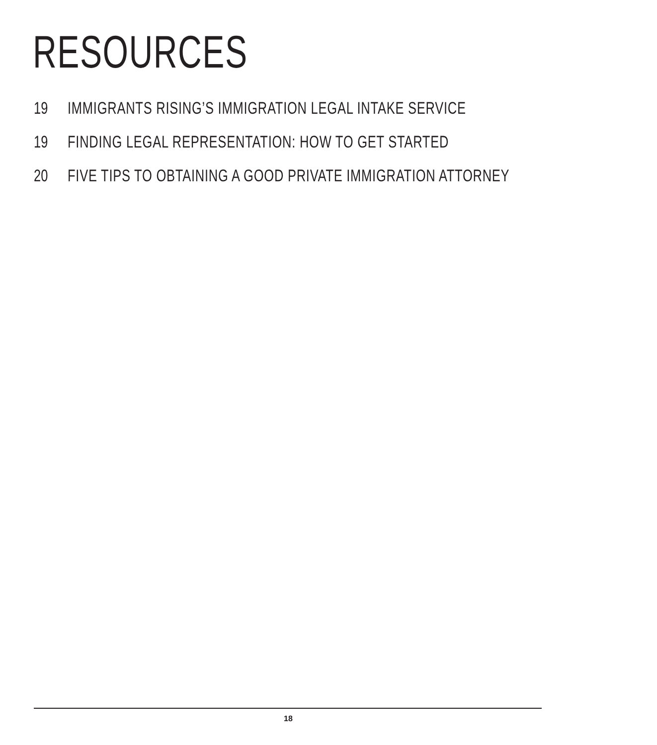RESOURCES
19 IMMIGRANTS RISING’S IMMIGRATION LEGAL INTAKE SERVICE
19 FINDING LEGAL REPRESENTATION: HOW TO GET STARTED
20 FIVE TIPS TO OBTAINING A GOOD PRIVATE IMMIGRATION ATTORNEY
18